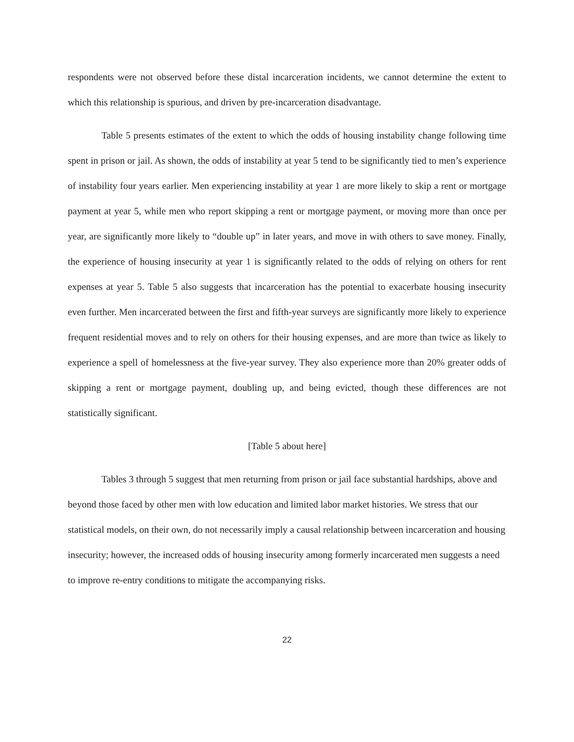respondents were not observed before these distal incarceration incidents, we cannot determine the extent to which this relationship is spurious, and driven by pre-incarceration disadvantage.
Table 5 presents estimates of the extent to which the odds of housing instability change following time spent in prison or jail. As shown, the odds of instability at year 5 tend to be significantly tied to men’s experience of instability four years earlier. Men experiencing instability at year 1 are more likely to skip a rent or mortgage payment at year 5, while men who report skipping a rent or mortgage payment, or moving more than once per year, are significantly more likely to “double up” in later years, and move in with others to save money. Finally, the experience of housing insecurity at year 1 is significantly related to the odds of relying on others for rent expenses at year 5. Table 5 also suggests that incarceration has the potential to exacerbate housing insecurity even further. Men incarcerated between the first and fifth-year surveys are significantly more likely to experience frequent residential moves and to rely on others for their housing expenses, and are more than twice as likely to experience a spell of homelessness at the five-year survey. They also experience more than 20% greater odds of skipping a rent or mortgage payment, doubling up, and being evicted, though these differences are not statistically significant.
[Table 5 about here]
Tables 3 through 5 suggest that men returning from prison or jail face substantial hardships, above and beyond those faced by other men with low education and limited labor market histories. We stress that our statistical models, on their own, do not necessarily imply a causal relationship between incarceration and housing insecurity; however, the increased odds of housing insecurity among formerly incarcerated men suggests a need to improve re-entry conditions to mitigate the accompanying risks.
22